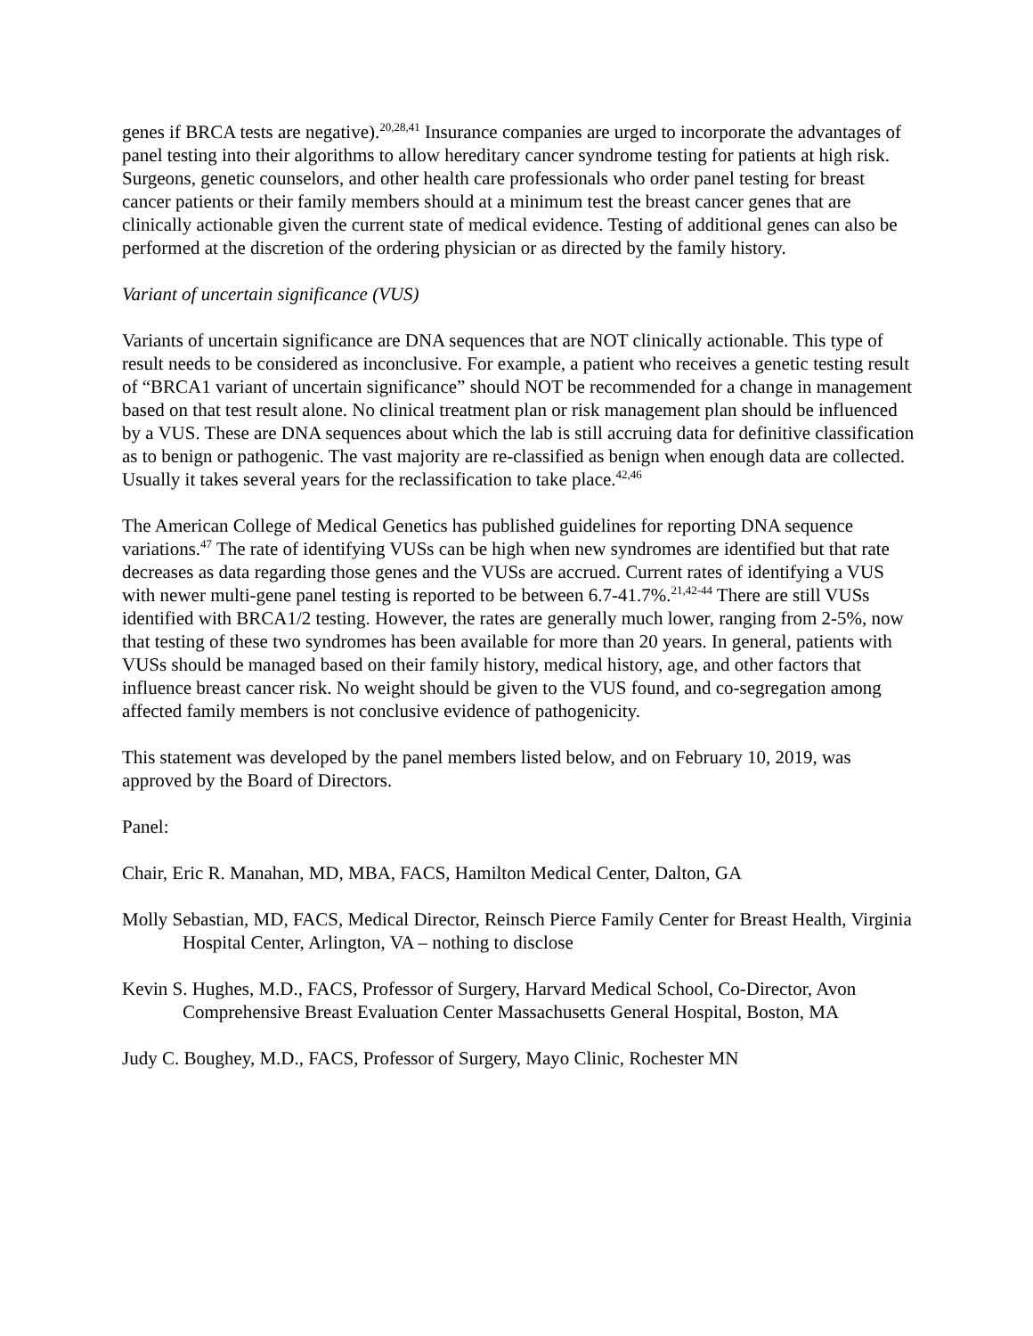genes if BRCA tests are negative).<sup>20,28,41</sup> Insurance companies are urged to incorporate the advantages of panel testing into their algorithms to allow hereditary cancer syndrome testing for patients at high risk. Surgeons, genetic counselors, and other health care professionals who order panel testing for breast cancer patients or their family members should at a minimum test the breast cancer genes that are clinically actionable given the current state of medical evidence. Testing of additional genes can also be performed at the discretion of the ordering physician or as directed by the family history.
Variant of uncertain significance (VUS)
Variants of uncertain significance are DNA sequences that are NOT clinically actionable. This type of result needs to be considered as inconclusive. For example, a patient who receives a genetic testing result of “BRCA1 variant of uncertain significance” should NOT be recommended for a change in management based on that test result alone. No clinical treatment plan or risk management plan should be influenced by a VUS. These are DNA sequences about which the lab is still accruing data for definitive classification as to benign or pathogenic. The vast majority are re-classified as benign when enough data are collected. Usually it takes several years for the reclassification to take place.<sup>42,46</sup>
The American College of Medical Genetics has published guidelines for reporting DNA sequence variations.<sup>47</sup> The rate of identifying VUSs can be high when new syndromes are identified but that rate decreases as data regarding those genes and the VUSs are accrued. Current rates of identifying a VUS with newer multi-gene panel testing is reported to be between 6.7-41.7%.<sup>21,42-44</sup> There are still VUSs identified with BRCA1/2 testing. However, the rates are generally much lower, ranging from 2-5%, now that testing of these two syndromes has been available for more than 20 years. In general, patients with VUSs should be managed based on their family history, medical history, age, and other factors that influence breast cancer risk. No weight should be given to the VUS found, and co-segregation among affected family members is not conclusive evidence of pathogenicity.
This statement was developed by the panel members listed below, and on February 10, 2019, was approved by the Board of Directors.
Panel:
Chair, Eric R. Manahan, MD, MBA, FACS, Hamilton Medical Center, Dalton, GA
Molly Sebastian, MD, FACS, Medical Director, Reinsch Pierce Family Center for Breast Health, Virginia Hospital Center, Arlington, VA – nothing to disclose
Kevin S. Hughes, M.D., FACS, Professor of Surgery, Harvard Medical School, Co-Director, Avon Comprehensive Breast Evaluation Center Massachusetts General Hospital, Boston, MA
Judy C. Boughey, M.D., FACS, Professor of Surgery, Mayo Clinic, Rochester MN